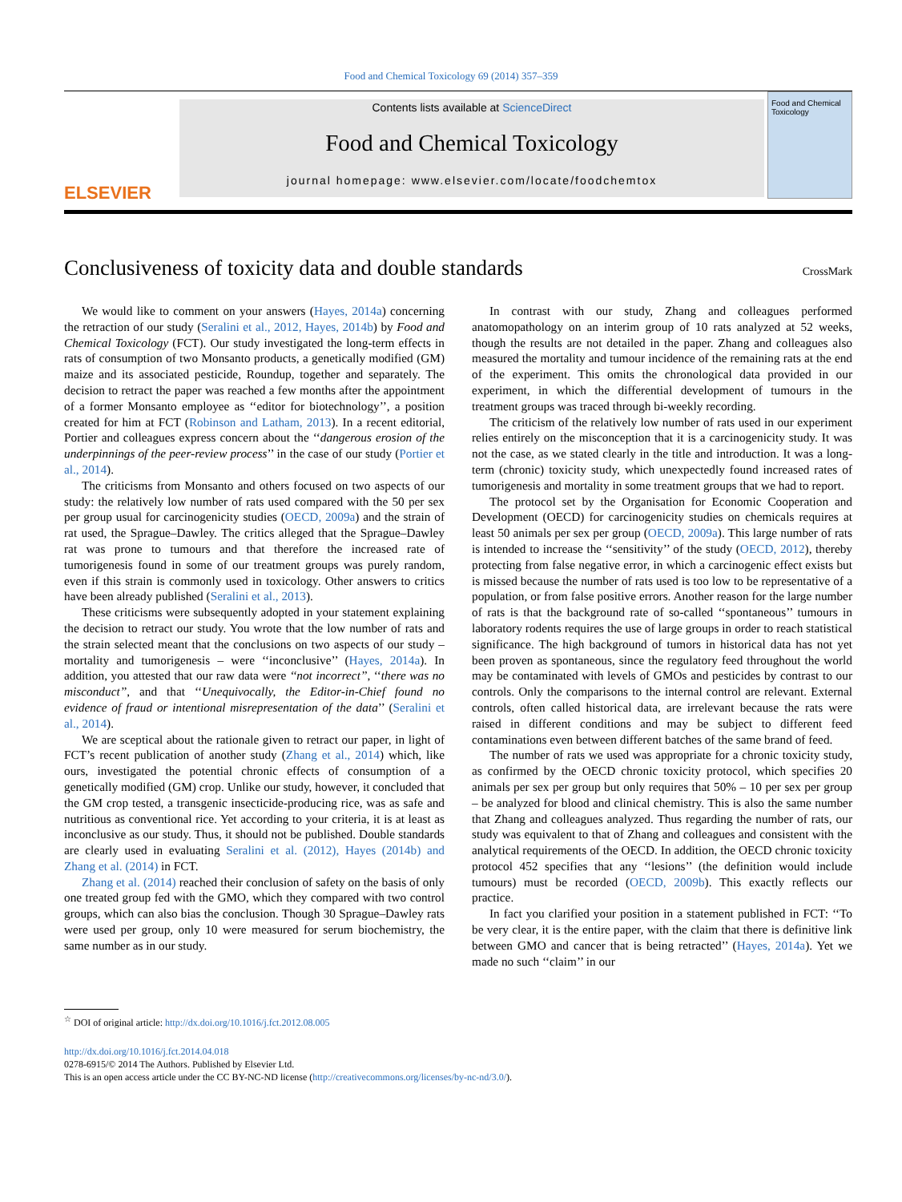Food and Chemical Toxicology 69 (2014) 357–359
ELSEVIER
Contents lists available at ScienceDirect
Food and Chemical Toxicology
journal homepage: www.elsevier.com/locate/foodchemtox
Food and Chemical Toxicology
Conclusiveness of toxicity data and double standards CrossMark
We would like to comment on your answers (Hayes, 2014a) concerning the retraction of our study (Seralini et al., 2012, Hayes, 2014b) by Food and Chemical Toxicology (FCT). Our study investigated the long-term effects in rats of consumption of two Monsanto products, a genetically modified (GM) maize and its associated pesticide, Roundup, together and separately. The decision to retract the paper was reached a few months after the appointment of a former Monsanto employee as ‘‘editor for biotechnology’’, a position created for him at FCT (Robinson and Latham, 2013). In a recent editorial, Portier and colleagues express concern about the ‘‘dangerous erosion of the underpinnings of the peer-review process’’ in the case of our study (Portier et al., 2014).
The criticisms from Monsanto and others focused on two aspects of our study: the relatively low number of rats used compared with the 50 per sex per group usual for carcinogenicity studies (OECD, 2009a) and the strain of rat used, the Sprague–Dawley. The critics alleged that the Sprague–Dawley rat was prone to tumours and that therefore the increased rate of tumorigenesis found in some of our treatment groups was purely random, even if this strain is commonly used in toxicology. Other answers to critics have been already published (Seralini et al., 2013).
These criticisms were subsequently adopted in your statement explaining the decision to retract our study. You wrote that the low number of rats and the strain selected meant that the conclusions on two aspects of our study – mortality and tumorigenesis – were ‘‘inconclusive’’ (Hayes, 2014a). In addition, you attested that our raw data were ‘‘not incorrect’’, ‘‘there was no misconduct’’, and that ‘‘Unequivocally, the Editor-in-Chief found no evidence of fraud or intentional misrepresentation of the data’’ (Seralini et al., 2014).
We are sceptical about the rationale given to retract our paper, in light of FCT’s recent publication of another study (Zhang et al., 2014) which, like ours, investigated the potential chronic effects of consumption of a genetically modified (GM) crop. Unlike our study, however, it concluded that the GM crop tested, a transgenic insecticide-producing rice, was as safe and nutritious as conventional rice. Yet according to your criteria, it is at least as inconclusive as our study. Thus, it should not be published. Double standards are clearly used in evaluating Seralini et al. (2012), Hayes (2014b) and Zhang et al. (2014) in FCT.
Zhang et al. (2014) reached their conclusion of safety on the basis of only one treated group fed with the GMO, which they compared with two control groups, which can also bias the conclusion. Though 30 Sprague–Dawley rats were used per group, only 10 were measured for serum biochemistry, the same number as in our study.
In contrast with our study, Zhang and colleagues performed anatomopathology on an interim group of 10 rats analyzed at 52 weeks, though the results are not detailed in the paper. Zhang and colleagues also measured the mortality and tumour incidence of the remaining rats at the end of the experiment. This omits the chronological data provided in our experiment, in which the differential development of tumours in the treatment groups was traced through bi-weekly recording.
The criticism of the relatively low number of rats used in our experiment relies entirely on the misconception that it is a carcinogenicity study. It was not the case, as we stated clearly in the title and introduction. It was a long-term (chronic) toxicity study, which unexpectedly found increased rates of tumorigenesis and mortality in some treatment groups that we had to report.
The protocol set by the Organisation for Economic Cooperation and Development (OECD) for carcinogenicity studies on chemicals requires at least 50 animals per sex per group (OECD, 2009a). This large number of rats is intended to increase the ‘‘sensitivity’’ of the study (OECD, 2012), thereby protecting from false negative error, in which a carcinogenic effect exists but is missed because the number of rats used is too low to be representative of a population, or from false positive errors. Another reason for the large number of rats is that the background rate of so-called ‘‘spontaneous’’ tumours in laboratory rodents requires the use of large groups in order to reach statistical significance. The high background of tumors in historical data has not yet been proven as spontaneous, since the regulatory feed throughout the world may be contaminated with levels of GMOs and pesticides by contrast to our controls. Only the comparisons to the internal control are relevant. External controls, often called historical data, are irrelevant because the rats were raised in different conditions and may be subject to different feed contaminations even between different batches of the same brand of feed.
The number of rats we used was appropriate for a chronic toxicity study, as confirmed by the OECD chronic toxicity protocol, which specifies 20 animals per sex per group but only requires that 50% – 10 per sex per group – be analyzed for blood and clinical chemistry. This is also the same number that Zhang and colleagues analyzed. Thus regarding the number of rats, our study was equivalent to that of Zhang and colleagues and consistent with the analytical requirements of the OECD. In addition, the OECD chronic toxicity protocol 452 specifies that any ‘‘lesions’’ (the definition would include tumours) must be recorded (OECD, 2009b). This exactly reflects our practice.
In fact you clarified your position in a statement published in FCT: ‘‘To be very clear, it is the entire paper, with the claim that there is definitive link between GMO and cancer that is being retracted’’ (Hayes, 2014a). Yet we made no such ‘‘claim’’ in our
<sup>☆</sup> DOI of original article: http://dx.doi.org/10.1016/j.fct.2012.08.005
http://dx.doi.org/10.1016/j.fct.2014.04.018
0278-6915/© 2014 The Authors. Published by Elsevier Ltd.
This is an open access article under the CC BY-NC-ND license (http://creativecommons.org/licenses/by-nc-nd/3.0/).